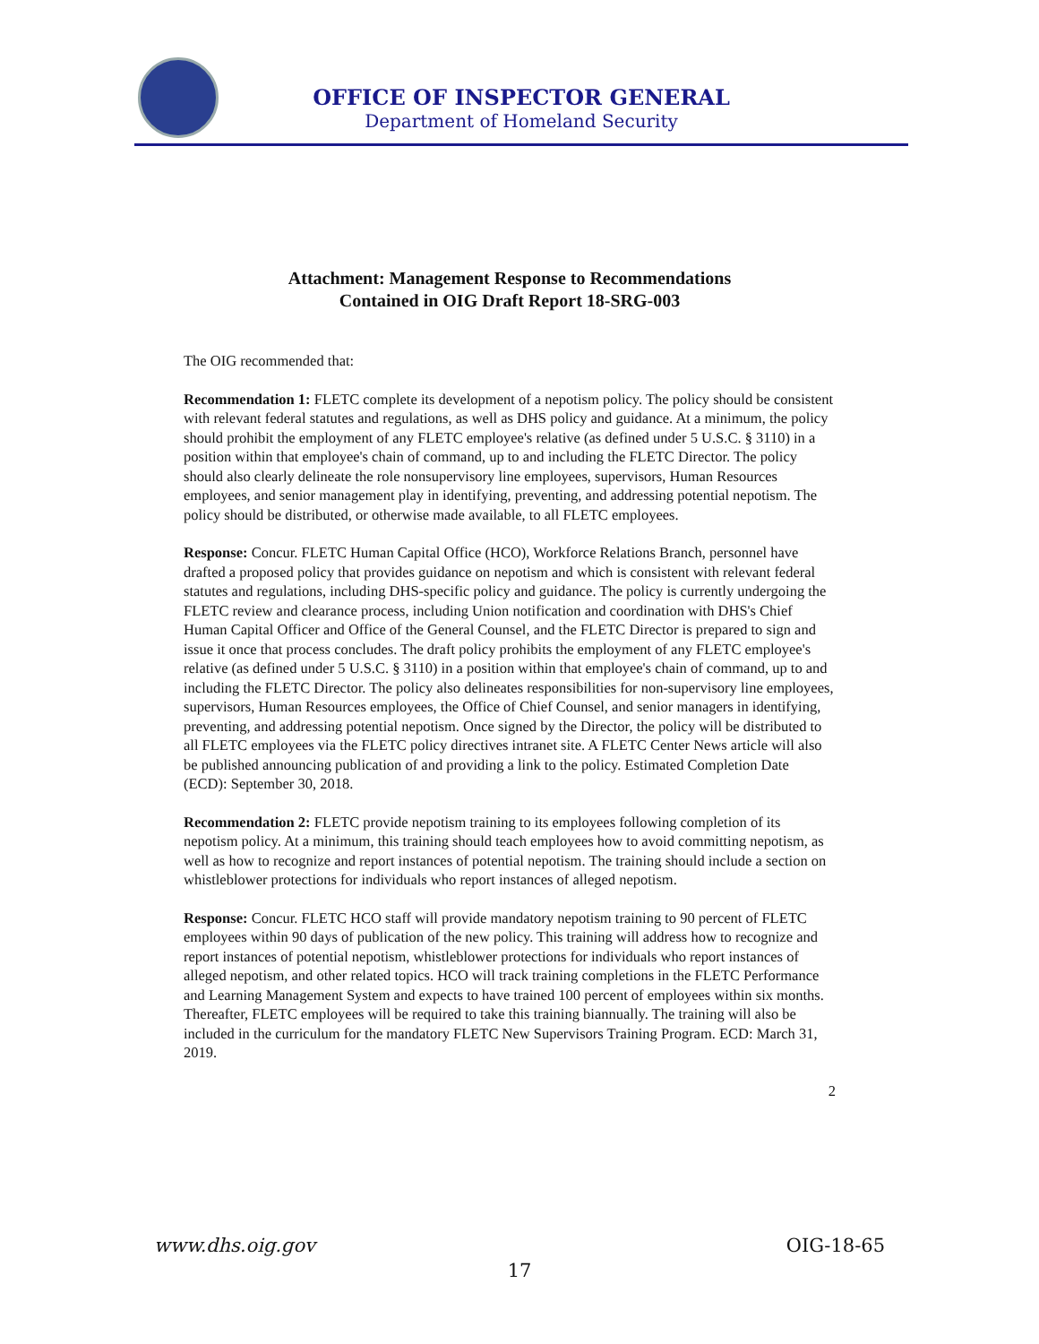OFFICE OF INSPECTOR GENERAL
Department of Homeland Security
Attachment: Management Response to Recommendations
Contained in OIG Draft Report 18-SRG-003
The OIG recommended that:
Recommendation 1: FLETC complete its development of a nepotism policy. The policy should be consistent with relevant federal statutes and regulations, as well as DHS policy and guidance. At a minimum, the policy should prohibit the employment of any FLETC employee's relative (as defined under 5 U.S.C. § 3110) in a position within that employee's chain of command, up to and including the FLETC Director. The policy should also clearly delineate the role nonsupervisory line employees, supervisors, Human Resources employees, and senior management play in identifying, preventing, and addressing potential nepotism. The policy should be distributed, or otherwise made available, to all FLETC employees.
Response: Concur. FLETC Human Capital Office (HCO), Workforce Relations Branch, personnel have drafted a proposed policy that provides guidance on nepotism and which is consistent with relevant federal statutes and regulations, including DHS-specific policy and guidance. The policy is currently undergoing the FLETC review and clearance process, including Union notification and coordination with DHS's Chief Human Capital Officer and Office of the General Counsel, and the FLETC Director is prepared to sign and issue it once that process concludes. The draft policy prohibits the employment of any FLETC employee's relative (as defined under 5 U.S.C. § 3110) in a position within that employee's chain of command, up to and including the FLETC Director. The policy also delineates responsibilities for non-supervisory line employees, supervisors, Human Resources employees, the Office of Chief Counsel, and senior managers in identifying, preventing, and addressing potential nepotism. Once signed by the Director, the policy will be distributed to all FLETC employees via the FLETC policy directives intranet site. A FLETC Center News article will also be published announcing publication of and providing a link to the policy. Estimated Completion Date (ECD): September 30, 2018.
Recommendation 2: FLETC provide nepotism training to its employees following completion of its nepotism policy. At a minimum, this training should teach employees how to avoid committing nepotism, as well as how to recognize and report instances of potential nepotism. The training should include a section on whistleblower protections for individuals who report instances of alleged nepotism.
Response: Concur. FLETC HCO staff will provide mandatory nepotism training to 90 percent of FLETC employees within 90 days of publication of the new policy. This training will address how to recognize and report instances of potential nepotism, whistleblower protections for individuals who report instances of alleged nepotism, and other related topics. HCO will track training completions in the FLETC Performance and Learning Management System and expects to have trained 100 percent of employees within six months. Thereafter, FLETC employees will be required to take this training biannually. The training will also be included in the curriculum for the mandatory FLETC New Supervisors Training Program. ECD: March 31, 2019.
2
www.dhs.oig.gov OIG-18-65
17